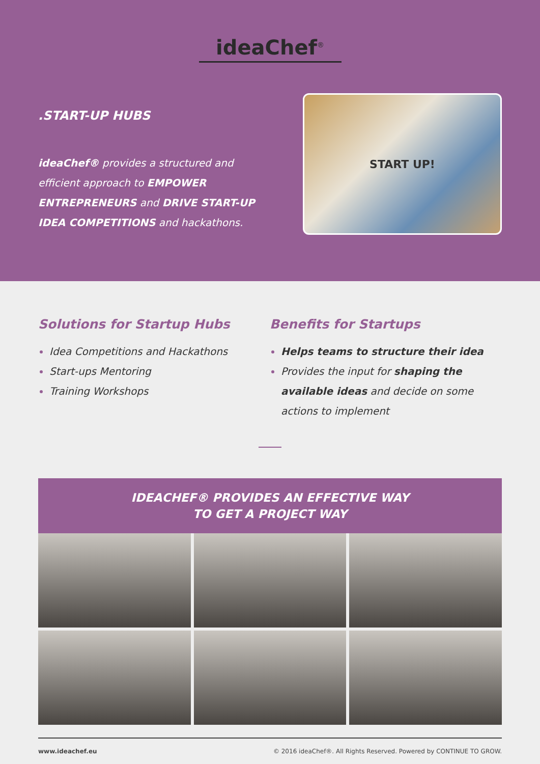ideaChef<sup>®</sup>
.START-UP HUBS
ideaChef® provides a structured and efficient approach to EMPOWER ENTREPRENEURS and DRIVE START-UP IDEA COMPETITIONS and hackathons.
START UP!
Solutions for Startup Hubs
Idea Competitions and Hackathons
Start-ups Mentoring
Training Workshops
Benefits for Startups
Helps teams to structure their idea
Provides the input for shaping the available ideas and decide on some actions to implement
IDEACHEF® PROVIDES AN EFFECTIVE WAY
TO GET A PROJECT WAY
www.ideachef.eu © 2016 ideaChef®. All Rights Reserved. Powered by CONTINUE TO GROW.